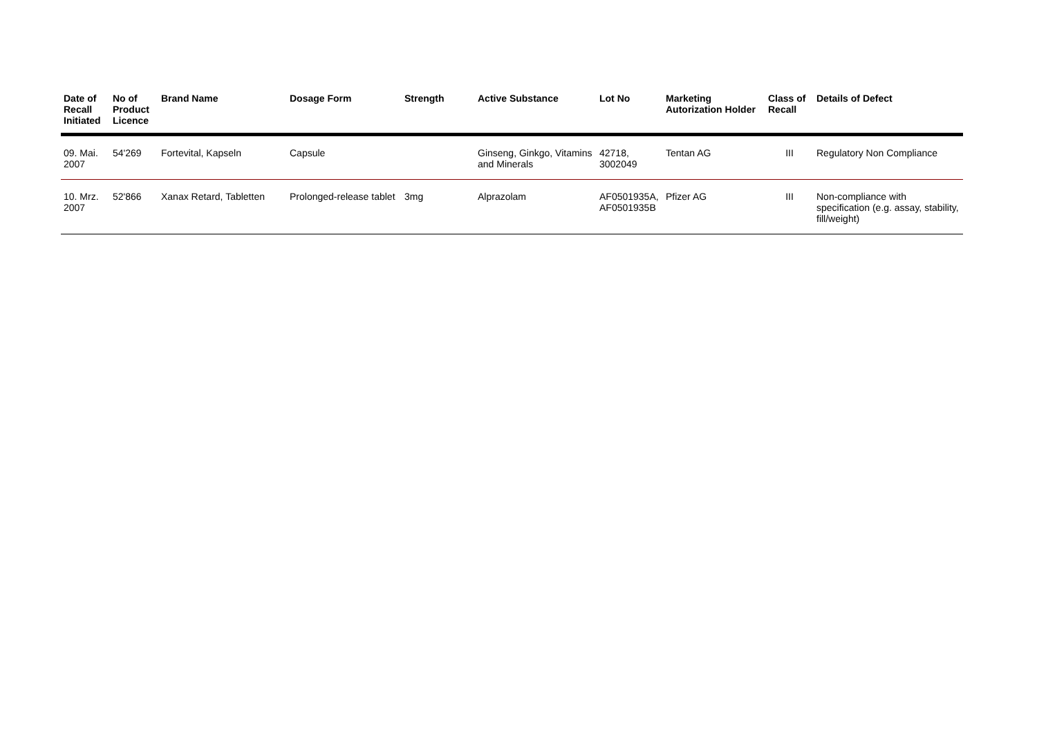| Date of Recall Initiated | No of Product Licence | Brand Name | Dosage Form | Strength | Active Substance | Lot No | Marketing Autorization Holder | Class of Recall | Details of Defect |
| --- | --- | --- | --- | --- | --- | --- | --- | --- | --- |
| 09. Mai. 2007 | 54'269 | Fortevital, Kapseln | Capsule | | Ginseng, Ginkgo, Vitamins and Minerals | 42718, 3002049 | Tentan AG | III | Regulatory Non Compliance |
| 10. Mrz. 2007 | 52'866 | Xanax Retard, Tabletten | Prolonged-release tablet | 3mg | Alprazolam | AF0501935A, AF0501935B | Pfizer AG | III | Non-compliance with specification (e.g. assay, stability, fill/weight) |